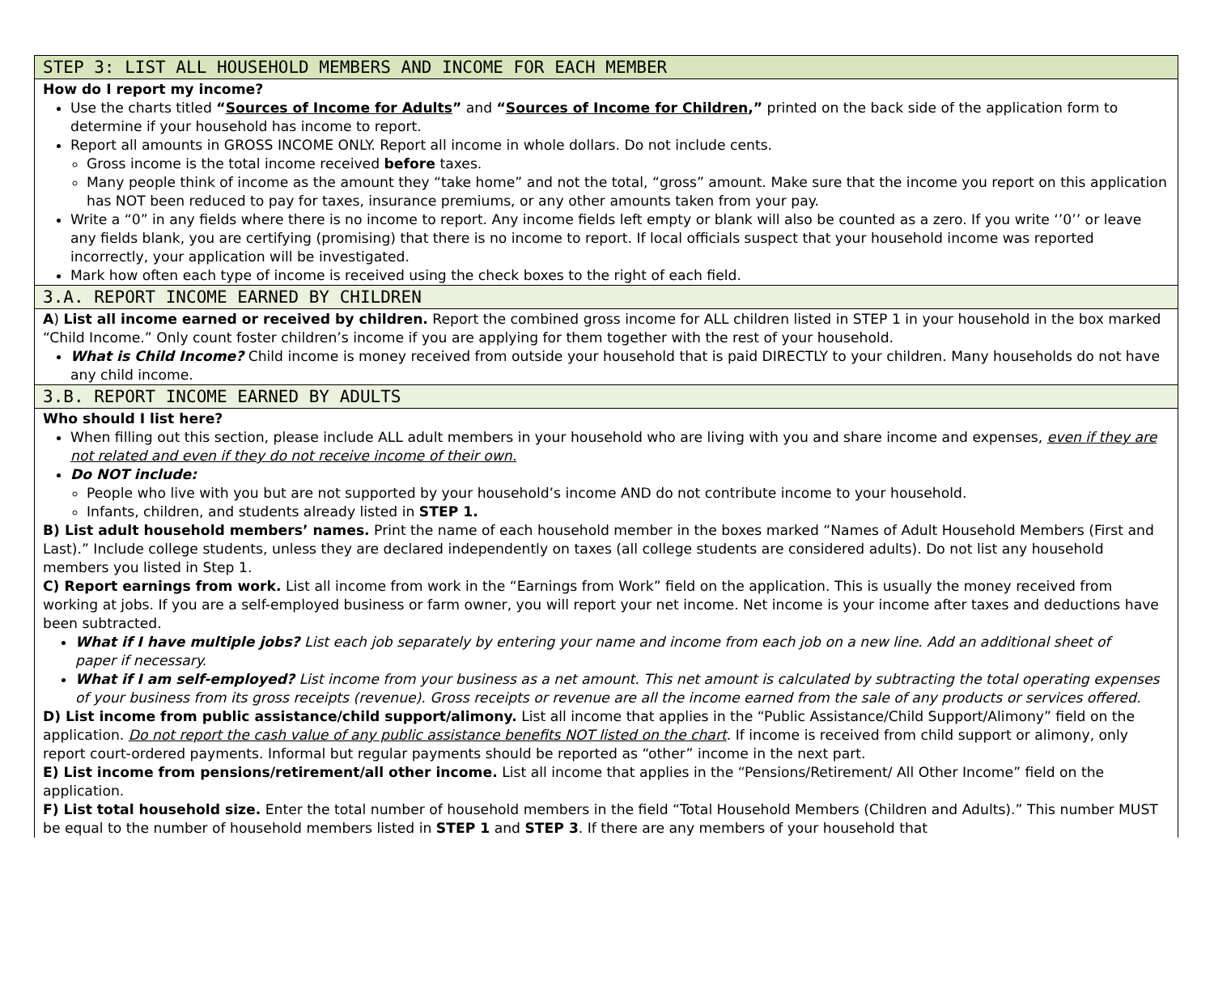STEP 3: LIST ALL HOUSEHOLD MEMBERS AND INCOME FOR EACH MEMBER
How do I report my income?
Use the charts titled “Sources of Income for Adults” and “Sources of Income for Children,” printed on the back side of the application form to determine if your household has income to report.
Report all amounts in GROSS INCOME ONLY. Report all income in whole dollars. Do not include cents.
Gross income is the total income received before taxes.
Many people think of income as the amount they “take home” and not the total, “gross” amount. Make sure that the income you report on this application has NOT been reduced to pay for taxes, insurance premiums, or any other amounts taken from your pay.
Write a “0” in any fields where there is no income to report. Any income fields left empty or blank will also be counted as a zero. If you write ‘’0’’ or leave any fields blank, you are certifying (promising) that there is no income to report. If local officials suspect that your household income was reported incorrectly, your application will be investigated.
Mark how often each type of income is received using the check boxes to the right of each field.
3.A. REPORT INCOME EARNED BY CHILDREN
A) List all income earned or received by children. Report the combined gross income for ALL children listed in STEP 1 in your household in the box marked “Child Income.” Only count foster children’s income if you are applying for them together with the rest of your household.
What is Child Income? Child income is money received from outside your household that is paid DIRECTLY to your children. Many households do not have any child income.
3.B. REPORT INCOME EARNED BY ADULTS
Who should I list here?
When filling out this section, please include ALL adult members in your household who are living with you and share income and expenses, even if they are not related and even if they do not receive income of their own.
Do NOT include:
People who live with you but are not supported by your household’s income AND do not contribute income to your household.
Infants, children, and students already listed in STEP 1.
B) List adult household members’ names. Print the name of each household member in the boxes marked “Names of Adult Household Members (First and Last).” Include college students, unless they are declared independently on taxes (all college students are considered adults). Do not list any household members you listed in Step 1.
C) Report earnings from work. List all income from work in the “Earnings from Work” field on the application. This is usually the money received from working at jobs. If you are a self-employed business or farm owner, you will report your net income. Net income is your income after taxes and deductions have been subtracted.
What if I have multiple jobs? List each job separately by entering your name and income from each job on a new line. Add an additional sheet of
paper if necessary.
What if I am self-employed? List income from your business as a net amount. This net amount is calculated by subtracting the total operating expenses of your business from its gross receipts (revenue). Gross receipts or revenue are all the income earned from the sale of any products or services offered.
D) List income from public assistance/child support/alimony. List all income that applies in the “Public Assistance/Child Support/Alimony” field on the application. Do not report the cash value of any public assistance benefits NOT listed on the chart. If income is received from child support or alimony, only report court-ordered payments. Informal but regular payments should be reported as “other” income in the next part.
E) List income from pensions/retirement/all other income. List all income that applies in the “Pensions/Retirement/ All Other Income” field on the application.
F) List total household size. Enter the total number of household members in the field “Total Household Members (Children and Adults).” This number MUST be equal to the number of household members listed in STEP 1 and STEP 3. If there are any members of your household that